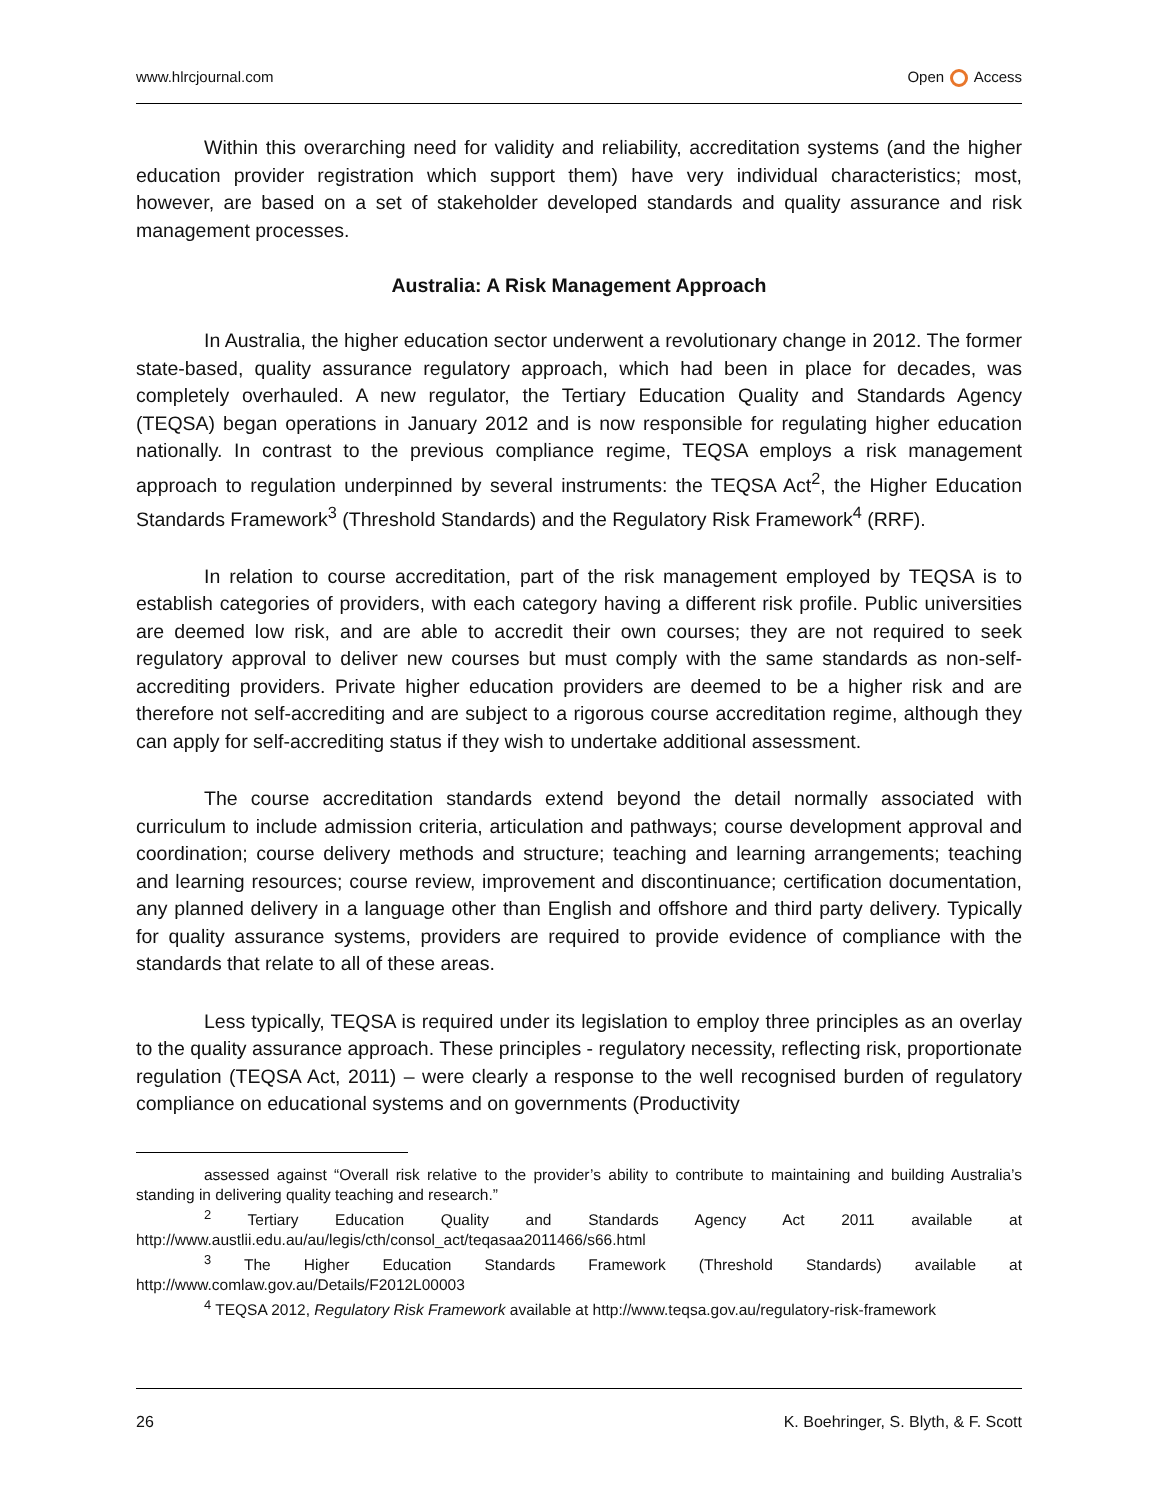www.hlrcjournal.com Open Access
Within this overarching need for validity and reliability, accreditation systems (and the higher education provider registration which support them) have very individual characteristics; most, however, are based on a set of stakeholder developed standards and quality assurance and risk management processes.
Australia: A Risk Management Approach
In Australia, the higher education sector underwent a revolutionary change in 2012. The former state-based, quality assurance regulatory approach, which had been in place for decades, was completely overhauled. A new regulator, the Tertiary Education Quality and Standards Agency (TEQSA) began operations in January 2012 and is now responsible for regulating higher education nationally. In contrast to the previous compliance regime, TEQSA employs a risk management approach to regulation underpinned by several instruments: the TEQSA Act<sup>2</sup>, the Higher Education Standards Framework<sup>3</sup> (Threshold Standards) and the Regulatory Risk Framework<sup>4</sup> (RRF).
In relation to course accreditation, part of the risk management employed by TEQSA is to establish categories of providers, with each category having a different risk profile. Public universities are deemed low risk, and are able to accredit their own courses; they are not required to seek regulatory approval to deliver new courses but must comply with the same standards as non-self-accrediting providers. Private higher education providers are deemed to be a higher risk and are therefore not self-accrediting and are subject to a rigorous course accreditation regime, although they can apply for self-accrediting status if they wish to undertake additional assessment.
The course accreditation standards extend beyond the detail normally associated with curriculum to include admission criteria, articulation and pathways; course development approval and coordination; course delivery methods and structure; teaching and learning arrangements; teaching and learning resources; course review, improvement and discontinuance; certification documentation, any planned delivery in a language other than English and offshore and third party delivery. Typically for quality assurance systems, providers are required to provide evidence of compliance with the standards that relate to all of these areas.
Less typically, TEQSA is required under its legislation to employ three principles as an overlay to the quality assurance approach. These principles - regulatory necessity, reflecting risk, proportionate regulation (TEQSA Act, 2011) – were clearly a response to the well recognised burden of regulatory compliance on educational systems and on governments (Productivity
assessed against “Overall risk relative to the provider’s ability to contribute to maintaining and building Australia’s standing in delivering quality teaching and research.”
<sup>2</sup> Tertiary Education Quality and Standards Agency Act 2011 available at http://www.austlii.edu.au/au/legis/cth/consol_act/teqasaa2011466/s66.html
<sup>3</sup> The Higher Education Standards Framework (Threshold Standards) available at http://www.comlaw.gov.au/Details/F2012L00003
<sup>4</sup> TEQSA 2012, Regulatory Risk Framework available at http://www.teqsa.gov.au/regulatory-risk-framework
26 K. Boehringer, S. Blyth, & F. Scott